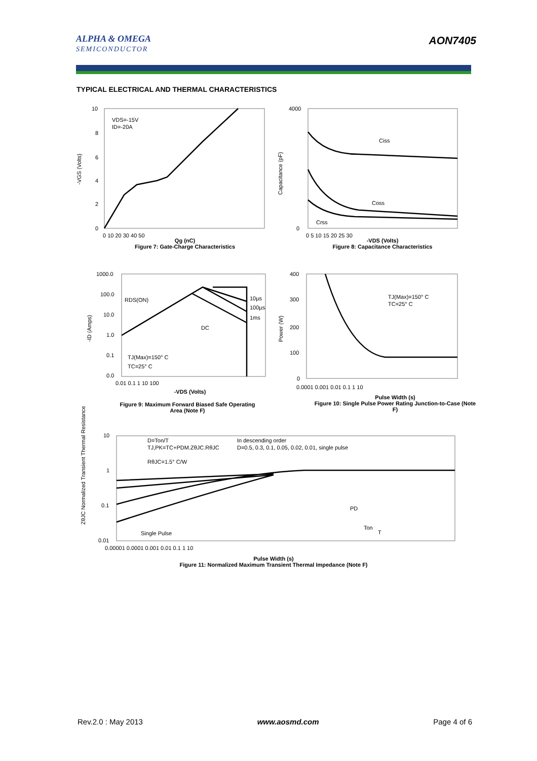ALPHA & OMEGA
SEMICONDUCTOR
AON7405
TYPICAL ELECTRICAL AND THERMAL CHARACTERISTICS
VDS=-15V
ID=-20A
Ciss
Coss
Crss
RDS(ON)
10µs
100µs
1ms
DC
TJ(Max)=150° C
TC=25° C
TJ(Max)=150° C
TC=25° C
D=Ton/T
TJ,PK=TC+PDM.ZθJC.RθJC
RθJC=1.5° C/W
In descending order
D=0.5, 0.3, 0.1, 0.05, 0.02, 0.01, single pulse
Single Pulse
PD
Ton
T
-VGS (Volts)
Capacitance (pF)
-ID (Amps)
Power (W)
ZθJC Normalized Transient Thermal Resistance
10
8
6
4
2
0
0 10 20 30 40 50
4000
0
0 5 10 15 20 25 30
1000.0
100.0
10.0
1.0
0.1
0.0
0.01 0.1 1 10 100
400
300
200
100
0
0.0001 0.001 0.01 0.1 1 10
10
1
0.1
0.01
0.00001 0.0001 0.001 0.01 0.1 1 10
Qg (nC)
Figure 7: Gate-Charge Characteristics
-VDS (Volts)
Figure 8: Capacitance Characteristics
-VDS (Volts)
Figure 9: Maximum Forward Biased Safe Operating Area (Note F)
Pulse Width (s)
Figure 10: Single Pulse Power Rating Junction-to-Case (Note F)
Pulse Width (s)
Figure 11: Normalized Maximum Transient Thermal Impedance (Note F)
Rev.2.0 : May 2013 www.aosmd.com Page 4 of 6